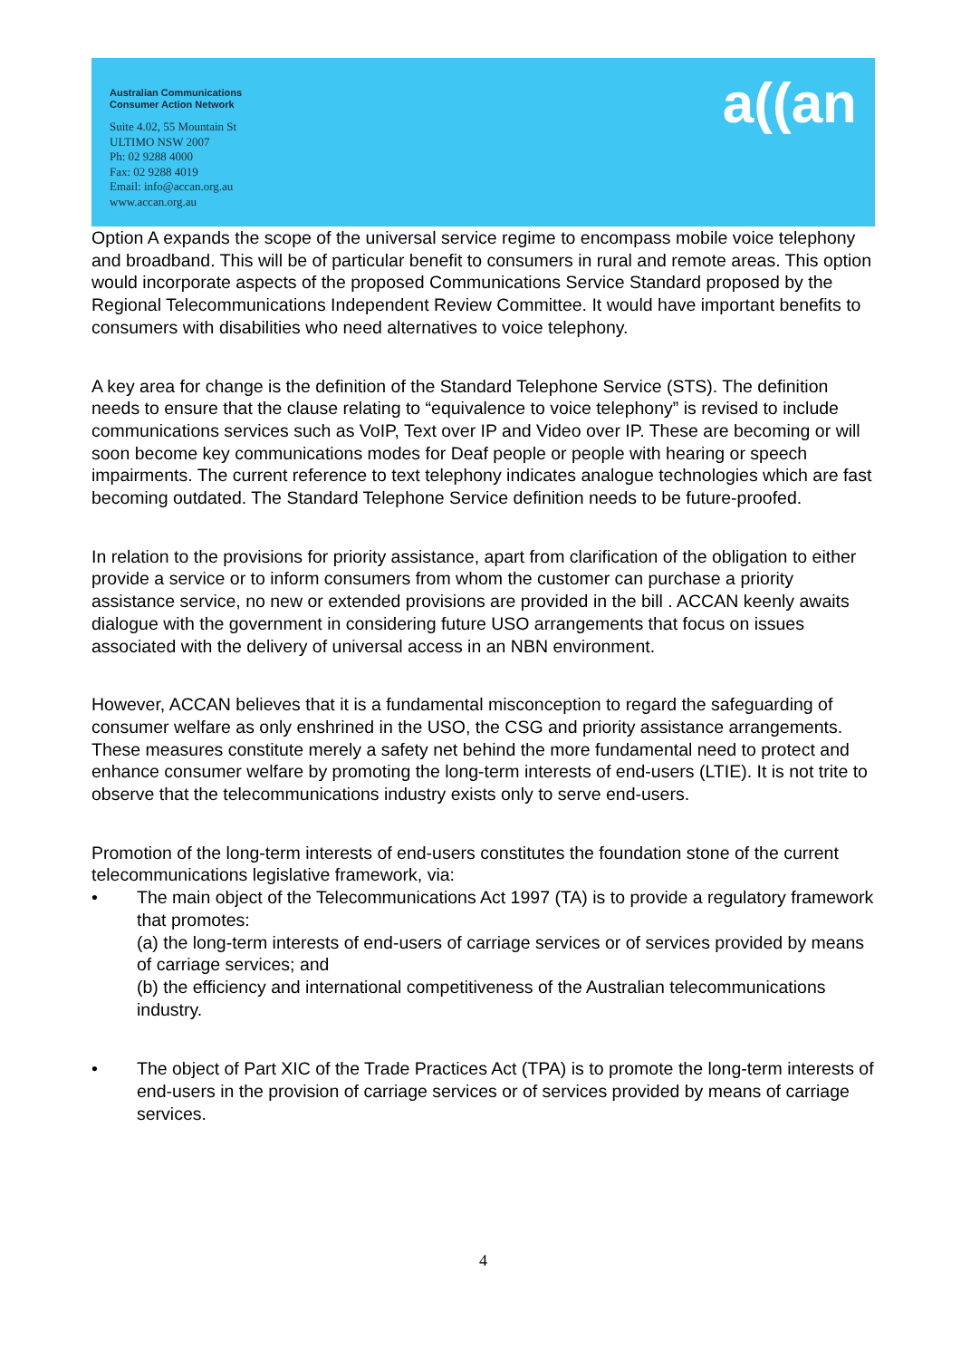Australian Communications
Consumer Action Network
Suite 4.02, 55 Mountain St
ULTIMO NSW 2007
Ph: 02 9288 4000
Fax: 02 9288 4019
Email: info@accan.org.au
www.accan.org.au
a((an
Option A expands the scope of the universal service regime to encompass mobile voice telephony and broadband. This will be of particular benefit to consumers in rural and remote areas. This option would incorporate aspects of the proposed Communications Service Standard proposed by the Regional Telecommunications Independent Review Committee. It would have important benefits to consumers with disabilities who need alternatives to voice telephony.
A key area for change is the definition of the Standard Telephone Service (STS). The definition needs to ensure that the clause relating to “equivalence to voice telephony” is revised to include communications services such as VoIP, Text over IP and Video over IP. These are becoming or will soon become key communications modes for Deaf people or people with hearing or speech impairments. The current reference to text telephony indicates analogue technologies which are fast becoming outdated. The Standard Telephone Service definition needs to be future-proofed.
In relation to the provisions for priority assistance, apart from clarification of the obligation to either provide a service or to inform consumers from whom the customer can purchase a priority assistance service, no new or extended provisions are provided in the bill . ACCAN keenly awaits dialogue with the government in considering future USO arrangements that focus on issues associated with the delivery of universal access in an NBN environment.
However, ACCAN believes that it is a fundamental misconception to regard the safeguarding of consumer welfare as only enshrined in the USO, the CSG and priority assistance arrangements. These measures constitute merely a safety net behind the more fundamental need to protect and enhance consumer welfare by promoting the long-term interests of end-users (LTIE). It is not trite to observe that the telecommunications industry exists only to serve end-users.
Promotion of the long-term interests of end-users constitutes the foundation stone of the current telecommunications legislative framework, via:
• The main object of the Telecommunications Act 1997 (TA) is to provide a regulatory framework that promotes:
(a) the long-term interests of end-users of carriage services or of services provided by means of carriage services; and
(b) the efficiency and international competitiveness of the Australian telecommunications industry.
• The object of Part XIC of the Trade Practices Act (TPA) is to promote the long-term interests of end-users in the provision of carriage services or of services provided by means of carriage services.
4